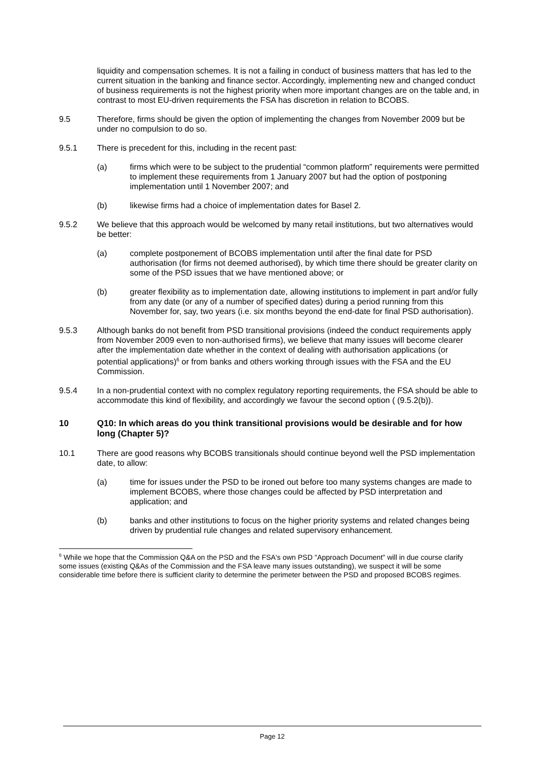liquidity and compensation schemes. It is not a failing in conduct of business matters that has led to the current situation in the banking and finance sector. Accordingly, implementing new and changed conduct of business requirements is not the highest priority when more important changes are on the table and, in contrast to most EU-driven requirements the FSA has discretion in relation to BCOBS.
9.5 Therefore, firms should be given the option of implementing the changes from November 2009 but be under no compulsion to do so.
9.5.1 There is precedent for this, including in the recent past:
(a) firms which were to be subject to the prudential “common platform” requirements were permitted to implement these requirements from 1 January 2007 but had the option of postponing implementation until 1 November 2007; and
(b) likewise firms had a choice of implementation dates for Basel 2.
9.5.2 We believe that this approach would be welcomed by many retail institutions, but two alternatives would be better:
(a) complete postponement of BCOBS implementation until after the final date for PSD authorisation (for firms not deemed authorised), by which time there should be greater clarity on some of the PSD issues that we have mentioned above; or
(b) greater flexibility as to implementation date, allowing institutions to implement in part and/or fully from any date (or any of a number of specified dates) during a period running from this November for, say, two years (i.e. six months beyond the end-date for final PSD authorisation).
9.5.3 Although banks do not benefit from PSD transitional provisions (indeed the conduct requirements apply from November 2009 even to non-authorised firms), we believe that many issues will become clearer after the implementation date whether in the context of dealing with authorisation applications (or potential applications)<sup>6</sup> or from banks and others working through issues with the FSA and the EU Commission.
9.5.4 In a non-prudential context with no complex regulatory reporting requirements, the FSA should be able to accommodate this kind of flexibility, and accordingly we favour the second option ( (9.5.2(b)).
10 Q10: In which areas do you think transitional provisions would be desirable and for how long (Chapter 5)?
10.1 There are good reasons why BCOBS transitionals should continue beyond well the PSD implementation date, to allow:
(a) time for issues under the PSD to be ironed out before too many systems changes are made to implement BCOBS, where those changes could be affected by PSD interpretation and application; and
(b) banks and other institutions to focus on the higher priority systems and related changes being driven by prudential rule changes and related supervisory enhancement.
<sup>6</sup> While we hope that the Commission Q&A on the PSD and the FSA's own PSD "Approach Document" will in due course clarify some issues (existing Q&As of the Commission and the FSA leave many issues outstanding), we suspect it will be some considerable time before there is sufficient clarity to determine the perimeter between the PSD and proposed BCOBS regimes.
Page 12